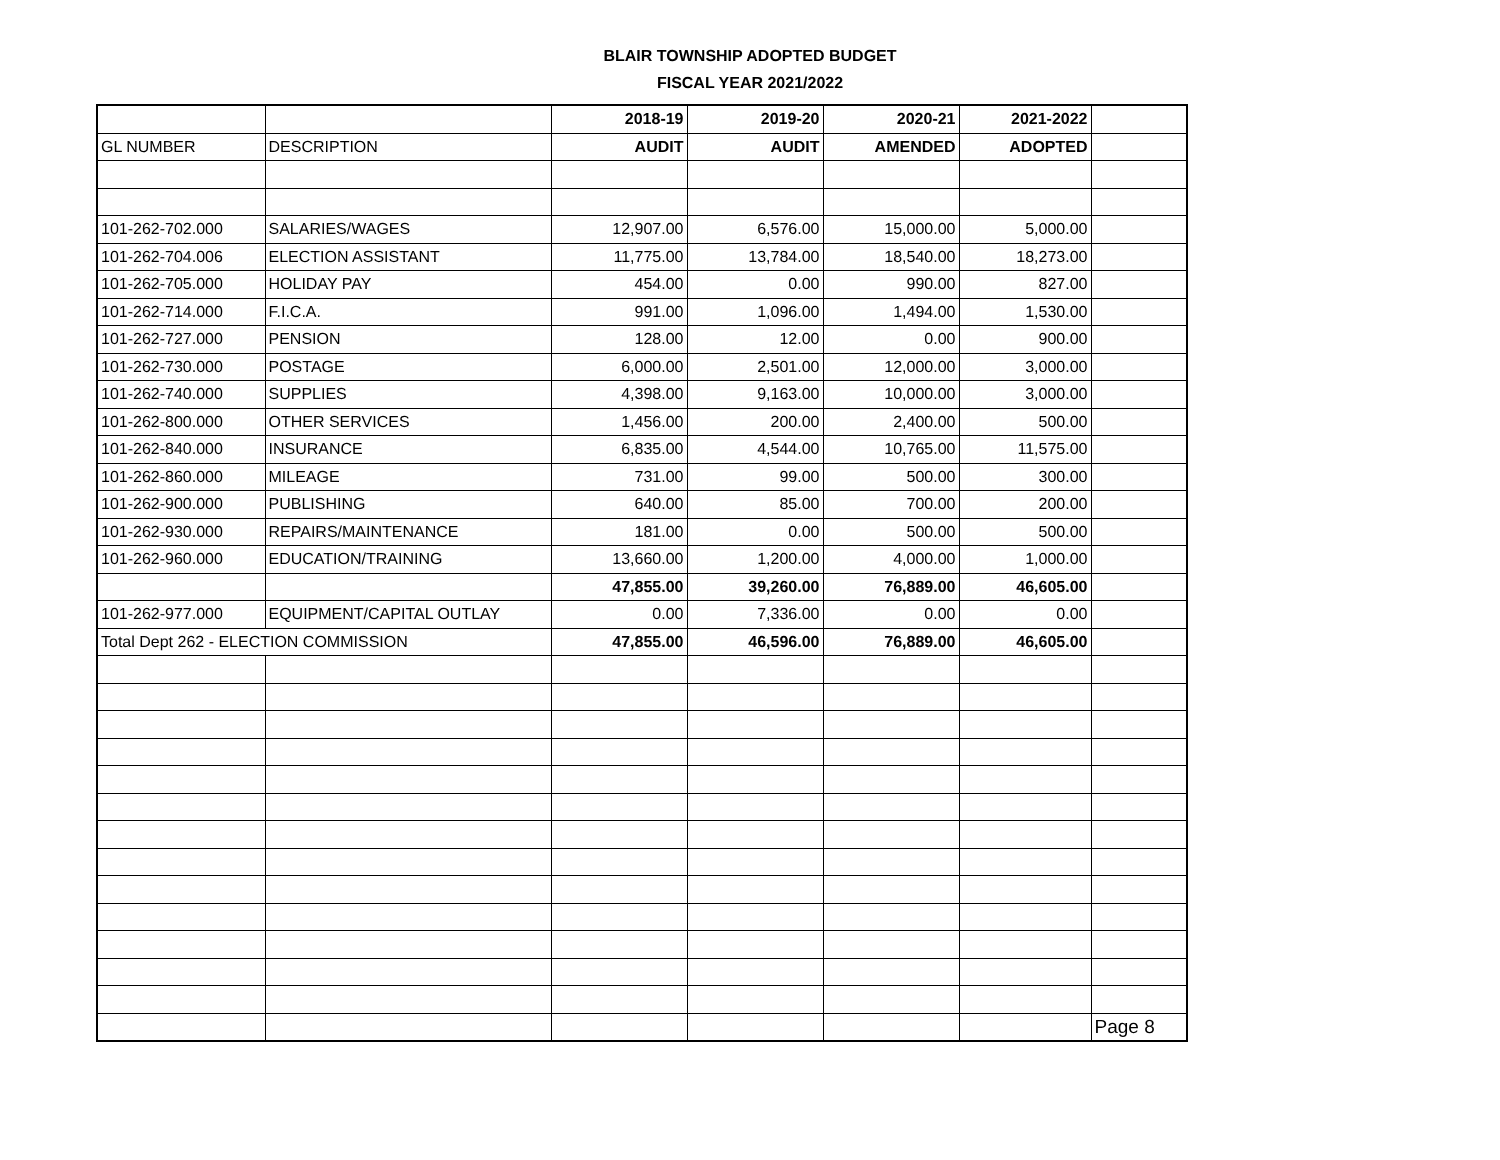BLAIR TOWNSHIP ADOPTED BUDGET
FISCAL YEAR 2021/2022
| | | 2018-19 | 2019-20 | 2020-21 | 2021-2022 | |
| GL NUMBER | DESCRIPTION | AUDIT | AUDIT | AMENDED | ADOPTED | |
| 101-262-702.000 | SALARIES/WAGES | 12,907.00 | 6,576.00 | 15,000.00 | 5,000.00 | |
| 101-262-704.006 | ELECTION ASSISTANT | 11,775.00 | 13,784.00 | 18,540.00 | 18,273.00 | |
| 101-262-705.000 | HOLIDAY PAY | 454.00 | 0.00 | 990.00 | 827.00 | |
| 101-262-714.000 | F.I.C.A. | 991.00 | 1,096.00 | 1,494.00 | 1,530.00 | |
| 101-262-727.000 | PENSION | 128.00 | 12.00 | 0.00 | 900.00 | |
| 101-262-730.000 | POSTAGE | 6,000.00 | 2,501.00 | 12,000.00 | 3,000.00 | |
| 101-262-740.000 | SUPPLIES | 4,398.00 | 9,163.00 | 10,000.00 | 3,000.00 | |
| 101-262-800.000 | OTHER SERVICES | 1,456.00 | 200.00 | 2,400.00 | 500.00 | |
| 101-262-840.000 | INSURANCE | 6,835.00 | 4,544.00 | 10,765.00 | 11,575.00 | |
| 101-262-860.000 | MILEAGE | 731.00 | 99.00 | 500.00 | 300.00 | |
| 101-262-900.000 | PUBLISHING | 640.00 | 85.00 | 700.00 | 200.00 | |
| 101-262-930.000 | REPAIRS/MAINTENANCE | 181.00 | 0.00 | 500.00 | 500.00 | |
| 101-262-960.000 | EDUCATION/TRAINING | 13,660.00 | 1,200.00 | 4,000.00 | 1,000.00 | |
| | | 47,855.00 | 39,260.00 | 76,889.00 | 46,605.00 | |
| 101-262-977.000 | EQUIPMENT/CAPITAL OUTLAY | 0.00 | 7,336.00 | 0.00 | 0.00 | |
| Total Dept 262 - ELECTION COMMISSION | | 47,855.00 | 46,596.00 | 76,889.00 | 46,605.00 | |
| | | | | | | Page 8 |